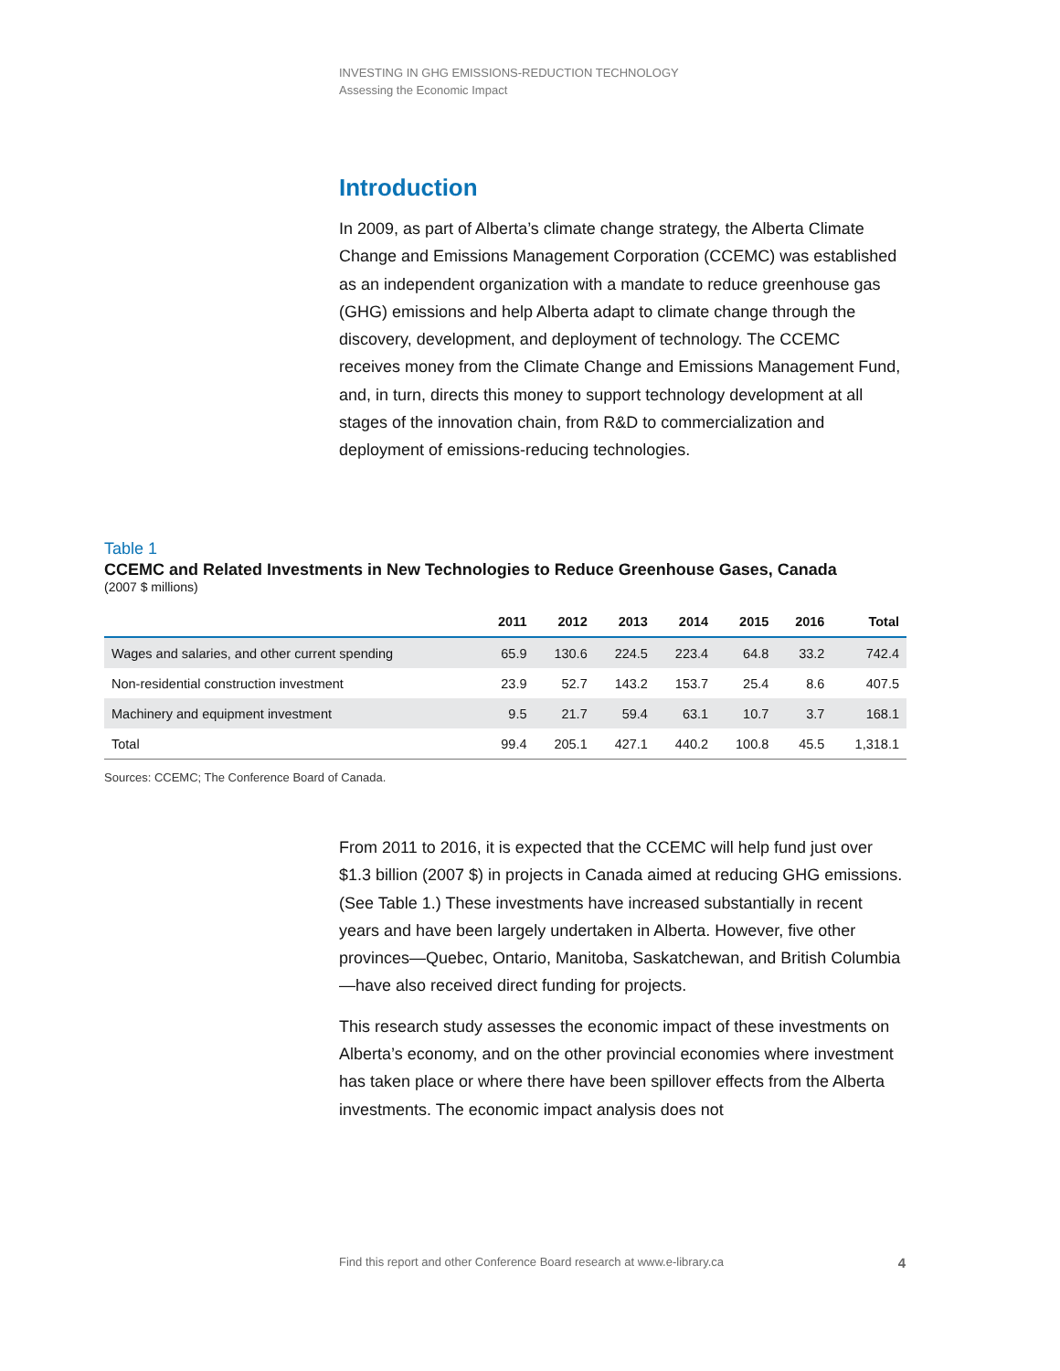INVESTING IN GHG EMISSIONS-REDUCTION TECHNOLOGY
Assessing the Economic Impact
Introduction
In 2009, as part of Alberta’s climate change strategy, the Alberta Climate Change and Emissions Management Corporation (CCEMC) was established as an independent organization with a mandate to reduce greenhouse gas (GHG) emissions and help Alberta adapt to climate change through the discovery, development, and deployment of technology. The CCEMC receives money from the Climate Change and Emissions Management Fund, and, in turn, directs this money to support technology development at all stages of the innovation chain, from R&D to commercialization and deployment of emissions-reducing technologies.
Table 1
CCEMC and Related Investments in New Technologies to Reduce Greenhouse Gases, Canada
(2007 $ millions)
| | 2011 | 2012 | 2013 | 2014 | 2015 | 2016 | Total |
| --- | --- | --- | --- | --- | --- | --- | --- |
| Wages and salaries, and other current spending | 65.9 | 130.6 | 224.5 | 223.4 | 64.8 | 33.2 | 742.4 |
| Non-residential construction investment | 23.9 | 52.7 | 143.2 | 153.7 | 25.4 | 8.6 | 407.5 |
| Machinery and equipment investment | 9.5 | 21.7 | 59.4 | 63.1 | 10.7 | 3.7 | 168.1 |
| Total | 99.4 | 205.1 | 427.1 | 440.2 | 100.8 | 45.5 | 1,318.1 |
Sources: CCEMC; The Conference Board of Canada.
From 2011 to 2016, it is expected that the CCEMC will help fund just over $1.3 billion (2007 $) in projects in Canada aimed at reducing GHG emissions. (See Table 1.) These investments have increased substantially in recent years and have been largely undertaken in Alberta. However, five other provinces—Quebec, Ontario, Manitoba, Saskatchewan, and British Columbia—have also received direct funding for projects.
This research study assesses the economic impact of these investments on Alberta’s economy, and on the other provincial economies where investment has taken place or where there have been spillover effects from the Alberta investments. The economic impact analysis does not
Find this report and other Conference Board research at www.e-library.ca 4